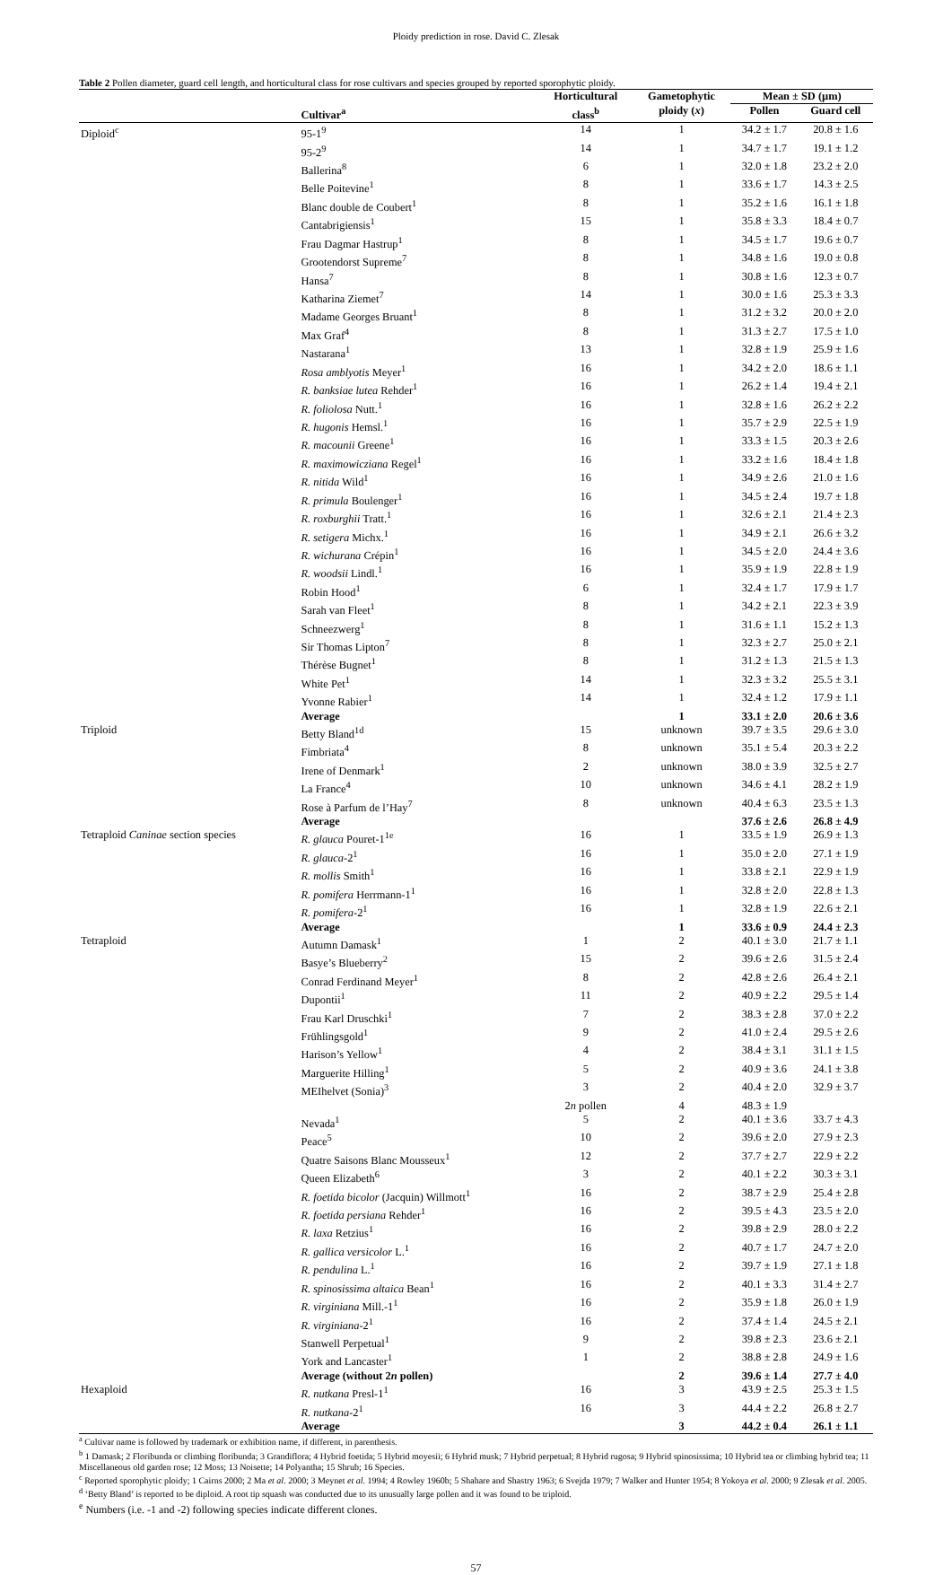Ploidy prediction in rose. David C. Zlesak
Table 2 Pollen diameter, guard cell length, and horticultural class for rose cultivars and species grouped by reported sporophytic ploidy.
| | | Horticultural | Gametophytic | Mean ± SD (µm) | |
| --- | --- | --- | --- | --- | --- |
| | Cultivar<sup>a</sup> | class<sup>b</sup> | ploidy ( x ) | Pollen | Guard cell |
| Diploid<sup>c</sup> | 95-1<sup>9</sup> | 14 | 1 | 34.2 ± 1.7 | 20.8 ± 1.6 |
| | 95-2<sup>9</sup> | 14 | 1 | 34.7 ± 1.7 | 19.1 ± 1.2 |
| | Ballerina<sup>8</sup> | 6 | 1 | 32.0 ± 1.8 | 23.2 ± 2.0 |
| | Belle Poitevine<sup>1</sup> | 8 | 1 | 33.6 ± 1.7 | 14.3 ± 2.5 |
| | Blanc double de Coubert<sup>1</sup> | 8 | 1 | 35.2 ± 1.6 | 16.1 ± 1.8 |
| | Cantabrigiensis<sup>1</sup> | 15 | 1 | 35.8 ± 3.3 | 18.4 ± 0.7 |
| | Frau Dagmar Hastrup<sup>1</sup> | 8 | 1 | 34.5 ± 1.7 | 19.6 ± 0.7 |
| | Grootendorst Supreme<sup>7</sup> | 8 | 1 | 34.8 ± 1.6 | 19.0 ± 0.8 |
| | Hansa<sup>7</sup> | 8 | 1 | 30.8 ± 1.6 | 12.3 ± 0.7 |
| | Katharina Ziemet<sup>7</sup> | 14 | 1 | 30.0 ± 1.6 | 25.3 ± 3.3 |
| | Madame Georges Bruant<sup>1</sup> | 8 | 1 | 31.2 ± 3.2 | 20.0 ± 2.0 |
| | Max Graf<sup>4</sup> | 8 | 1 | 31.3 ± 2.7 | 17.5 ± 1.0 |
| | Nastarana<sup>1</sup> | 13 | 1 | 32.8 ± 1.9 | 25.9 ± 1.6 |
| | Rosa amblyotis Meyer<sup>1</sup> | 16 | 1 | 34.2 ± 2.0 | 18.6 ± 1.1 |
| | R. banksiae lutea Rehder<sup>1</sup> | 16 | 1 | 26.2 ± 1.4 | 19.4 ± 2.1 |
| | R. foliolosa Nutt.<sup>1</sup> | 16 | 1 | 32.8 ± 1.6 | 26.2 ± 2.2 |
| | R. hugonis Hemsl.<sup>1</sup> | 16 | 1 | 35.7 ± 2.9 | 22.5 ± 1.9 |
| | R. macounii Greene<sup>1</sup> | 16 | 1 | 33.3 ± 1.5 | 20.3 ± 2.6 |
| | R. maximowicziana Regel<sup>1</sup> | 16 | 1 | 33.2 ± 1.6 | 18.4 ± 1.8 |
| | R. nitida Wild<sup>1</sup> | 16 | 1 | 34.9 ± 2.6 | 21.0 ± 1.6 |
| | R. primula Boulenger<sup>1</sup> | 16 | 1 | 34.5 ± 2.4 | 19.7 ± 1.8 |
| | R. roxburghii Tratt.<sup>1</sup> | 16 | 1 | 32.6 ± 2.1 | 21.4 ± 2.3 |
| | R. setigera Michx.<sup>1</sup> | 16 | 1 | 34.9 ± 2.1 | 26.6 ± 3.2 |
| | R. wichurana Crépin<sup>1</sup> | 16 | 1 | 34.5 ± 2.0 | 24.4 ± 3.6 |
| | R. woodsii Lindl.<sup>1</sup> | 16 | 1 | 35.9 ± 1.9 | 22.8 ± 1.9 |
| | Robin Hood<sup>1</sup> | 6 | 1 | 32.4 ± 1.7 | 17.9 ± 1.7 |
| | Sarah van Fleet<sup>1</sup> | 8 | 1 | 34.2 ± 2.1 | 22.3 ± 3.9 |
| | Schneezwerg<sup>1</sup> | 8 | 1 | 31.6 ± 1.1 | 15.2 ± 1.3 |
| | Sir Thomas Lipton<sup>7</sup> | 8 | 1 | 32.3 ± 2.7 | 25.0 ± 2.1 |
| | Thérèse Bugnet<sup>1</sup> | 8 | 1 | 31.2 ± 1.3 | 21.5 ± 1.3 |
| | White Pet<sup>1</sup> | 14 | 1 | 32.3 ± 3.2 | 25.5 ± 3.1 |
| | Yvonne Rabier<sup>1</sup> | 14 | 1 | 32.4 ± 1.2 | 17.9 ± 1.1 |
| | Average | | 1 | 33.1 ± 2.0 | 20.6 ± 3.6 |
| Triploid | Betty Bland<sup>1d</sup> | 15 | unknown | 39.7 ± 3.5 | 29.6 ± 3.0 |
| | Fimbriata<sup>4</sup> | 8 | unknown | 35.1 ± 5.4 | 20.3 ± 2.2 |
| | Irene of Denmark<sup>1</sup> | 2 | unknown | 38.0 ± 3.9 | 32.5 ± 2.7 |
| | La France<sup>4</sup> | 10 | unknown | 34.6 ± 4.1 | 28.2 ± 1.9 |
| | Rose à Parfum de l’Hay<sup>7</sup> | 8 | unknown | 40.4 ± 6.3 | 23.5 ± 1.3 |
| | Average | | | 37.6 ± 2.6 | 26.8 ± 4.9 |
| Tetraploid Caninae section species | R. glauca Pouret-1<sup>1e</sup> | 16 | 1 | 33.5 ± 1.9 | 26.9 ± 1.3 |
| | R. glauca -2<sup>1</sup> | 16 | 1 | 35.0 ± 2.0 | 27.1 ± 1.9 |
| | R. mollis Smith<sup>1</sup> | 16 | 1 | 33.8 ± 2.1 | 22.9 ± 1.9 |
| | R. pomifera Herrmann-1<sup>1</sup> | 16 | 1 | 32.8 ± 2.0 | 22.8 ± 1.3 |
| | R. pomifera -2<sup>1</sup> | 16 | 1 | 32.8 ± 1.9 | 22.6 ± 2.1 |
| | Average | | 1 | 33.6 ± 0.9 | 24.4 ± 2.3 |
| Tetraploid | Autumn Damask<sup>1</sup> | 1 | 2 | 40.1 ± 3.0 | 21.7 ± 1.1 |
| | Basye’s Blueberry<sup>2</sup> | 15 | 2 | 39.6 ± 2.6 | 31.5 ± 2.4 |
| | Conrad Ferdinand Meyer<sup>1</sup> | 8 | 2 | 42.8 ± 2.6 | 26.4 ± 2.1 |
| | Dupontii<sup>1</sup> | 11 | 2 | 40.9 ± 2.2 | 29.5 ± 1.4 |
| | Frau Karl Druschki<sup>1</sup> | 7 | 2 | 38.3 ± 2.8 | 37.0 ± 2.2 |
| | Frühlingsgold<sup>1</sup> | 9 | 2 | 41.0 ± 2.4 | 29.5 ± 2.6 |
| | Harison’s Yellow<sup>1</sup> | 4 | 2 | 38.4 ± 3.1 | 31.1 ± 1.5 |
| | Marguerite Hilling<sup>1</sup> | 5 | 2 | 40.9 ± 3.6 | 24.1 ± 3.8 |
| | MEIhelvet (Sonia)<sup>3</sup> | 3 | 2 | 40.4 ± 2.0 | 32.9 ± 3.7 |
| | | 2 n pollen | 4 | 48.3 ± 1.9 | |
| | Nevada<sup>1</sup> | 5 | 2 | 40.1 ± 3.6 | 33.7 ± 4.3 |
| | Peace<sup>5</sup> | 10 | 2 | 39.6 ± 2.0 | 27.9 ± 2.3 |
| | Quatre Saisons Blanc Mousseux<sup>1</sup> | 12 | 2 | 37.7 ± 2.7 | 22.9 ± 2.2 |
| | Queen Elizabeth<sup>6</sup> | 3 | 2 | 40.1 ± 2.2 | 30.3 ± 3.1 |
| | R. foetida bicolor (Jacquin) Willmott<sup>1</sup> | 16 | 2 | 38.7 ± 2.9 | 25.4 ± 2.8 |
| | R. foetida persiana Rehder<sup>1</sup> | 16 | 2 | 39.5 ± 4.3 | 23.5 ± 2.0 |
| | R. laxa Retzius<sup>1</sup> | 16 | 2 | 39.8 ± 2.9 | 28.0 ± 2.2 |
| | R. gallica versicolor L.<sup>1</sup> | 16 | 2 | 40.7 ± 1.7 | 24.7 ± 2.0 |
| | R. pendulina L.<sup>1</sup> | 16 | 2 | 39.7 ± 1.9 | 27.1 ± 1.8 |
| | R. spinosissima altaica Bean<sup>1</sup> | 16 | 2 | 40.1 ± 3.3 | 31.4 ± 2.7 |
| | R. virginiana Mill.-1<sup>1</sup> | 16 | 2 | 35.9 ± 1.8 | 26.0 ± 1.9 |
| | R. virginiana -2<sup>1</sup> | 16 | 2 | 37.4 ± 1.4 | 24.5 ± 2.1 |
| | Stanwell Perpetual<sup>1</sup> | 9 | 2 | 39.8 ± 2.3 | 23.6 ± 2.1 |
| | York and Lancaster<sup>1</sup> | 1 | 2 | 38.8 ± 2.8 | 24.9 ± 1.6 |
| | Average (without 2 n pollen) | | 2 | 39.6 ± 1.4 | 27.7 ± 4.0 |
| Hexaploid | R. nutkana Presl-1<sup>1</sup> | 16 | 3 | 43.9 ± 2.5 | 25.3 ± 1.5 |
| | R. nutkana -2<sup>1</sup> | 16 | 3 | 44.4 ± 2.2 | 26.8 ± 2.7 |
| | Average | | 3 | 44.2 ± 0.4 | 26.1 ± 1.1 |
<sup>a</sup> Cultivar name is followed by trademark or exhibition name, if different, in parenthesis.
<sup>b</sup> 1 Damask; 2 Floribunda or climbing floribunda; 3 Grandiflora; 4 Hybrid foetida; 5 Hybrid moyesii; 6 Hybrid musk; 7 Hybrid perpetual; 8 Hybrid rugosa; 9 Hybrid spinosissima; 10 Hybrid tea or climbing hybrid tea; 11 Miscellaneous old garden rose; 12 Moss; 13 Noisette; 14 Polyantha; 15 Shrub; 16 Species.
<sup>c</sup> Reported sporophytic ploidy; 1 Cairns 2000; 2 Ma et al. 2000; 3 Meynet et al. 1994; 4 Rowley 1960b; 5 Shahare and Shastry 1963; 6 Svejda 1979; 7 Walker and Hunter 1954; 8 Yokoya et al. 2000; 9 Zlesak et al. 2005.
<sup>d</sup> ‘Betty Bland’ is reported to be diploid. A root tip squash was conducted due to its unusually large pollen and it was found to be triploid.
<sup>e</sup> Numbers (i.e. -1 and -2) following species indicate different clones.
57